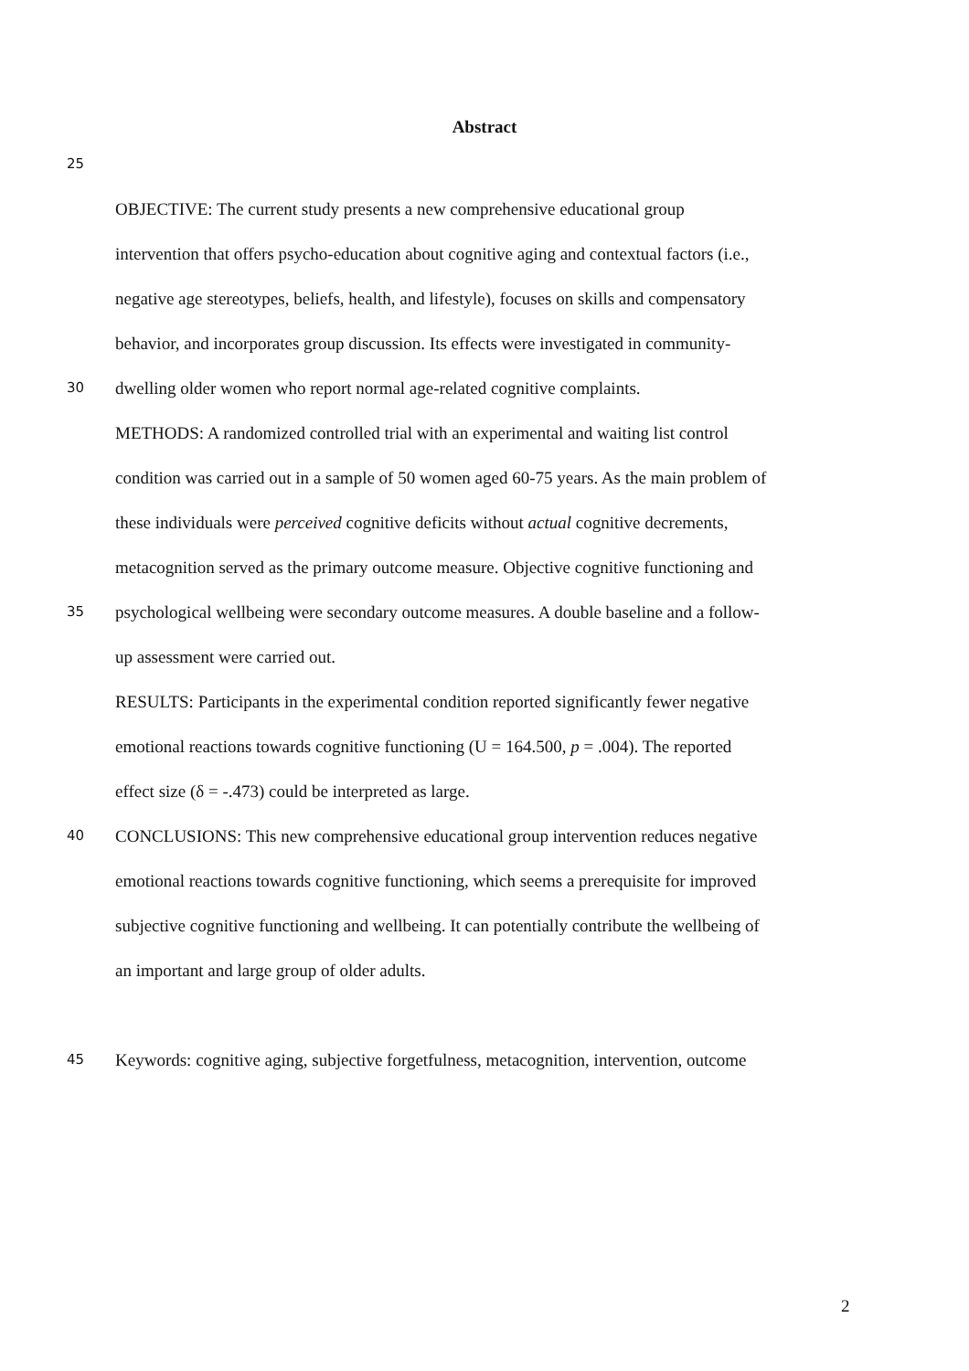Abstract
25
OBJECTIVE: The current study presents a new comprehensive educational group
intervention that offers psycho-education about cognitive aging and contextual factors (i.e.,
negative age stereotypes, beliefs, health, and lifestyle), focuses on skills and compensatory
behavior, and incorporates group discussion. Its effects were investigated in community-
30 dwelling older women who report normal age-related cognitive complaints.
METHODS: A randomized controlled trial with an experimental and waiting list control
condition was carried out in a sample of 50 women aged 60-75 years. As the main problem of
these individuals were perceived cognitive deficits without actual cognitive decrements,
metacognition served as the primary outcome measure. Objective cognitive functioning and
35 psychological wellbeing were secondary outcome measures. A double baseline and a follow-
up assessment were carried out.
RESULTS: Participants in the experimental condition reported significantly fewer negative
emotional reactions towards cognitive functioning (U = 164.500, p = .004). The reported
effect size (δ = -.473) could be interpreted as large.
40 CONCLUSIONS: This new comprehensive educational group intervention reduces negative
emotional reactions towards cognitive functioning, which seems a prerequisite for improved
subjective cognitive functioning and wellbeing. It can potentially contribute the wellbeing of
an important and large group of older adults.
45 Keywords: cognitive aging, subjective forgetfulness, metacognition, intervention, outcome
2